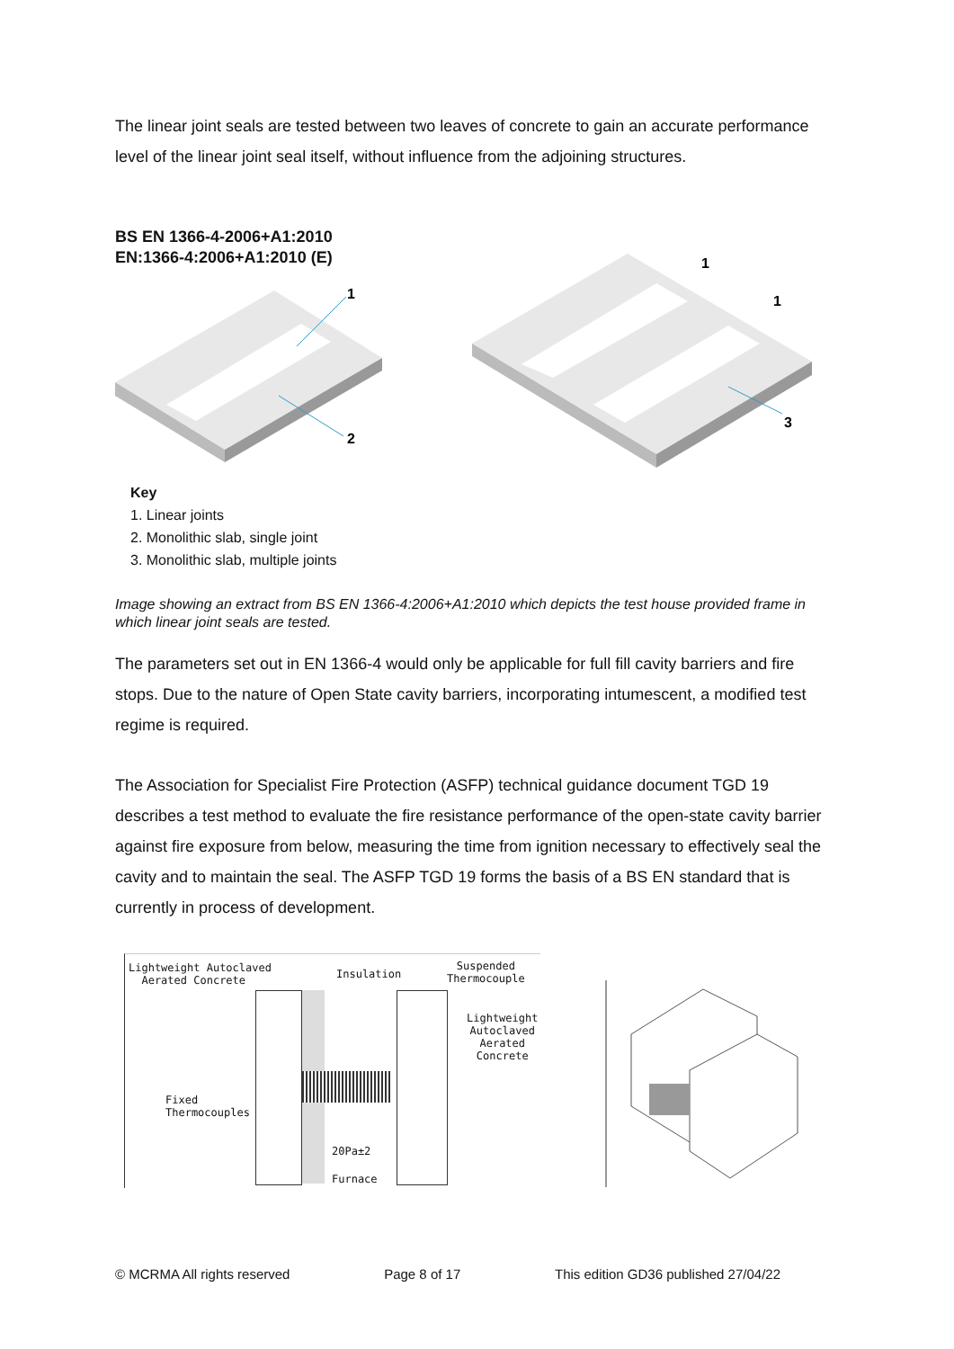The linear joint seals are tested between two leaves of concrete to gain an accurate performance level of the linear joint seal itself, without influence from the adjoining structures.
BS EN 1366-4-2006+A1:2010
EN:1366-4:2006+A1:2010 (E)
1
2
1
1
3
Key
1. Linear joints
2. Monolithic slab, single joint
3. Monolithic slab, multiple joints
Image showing an extract from BS EN 1366-4:2006+A1:2010 which depicts the test house provided frame in which linear joint seals are tested.
The parameters set out in EN 1366-4 would only be applicable for full fill cavity barriers and fire stops. Due to the nature of Open State cavity barriers, incorporating intumescent, a modified test regime is required.
The Association for Specialist Fire Protection (ASFP) technical guidance document TGD 19 describes a test method to evaluate the fire resistance performance of the open-state cavity barrier against fire exposure from below, measuring the time from ignition necessary to effectively seal the cavity and to maintain the seal. The ASFP TGD 19 forms the basis of a BS EN standard that is currently in process of development.
Lightweight Autoclaved
Aerated Concrete
Insulation
Suspended
Thermocouple
Lightweight
Autoclaved
Aerated
Concrete
Fixed
Thermocouples
20Pa±2
Furnace
© MCRMA All rights reserved Page 8 of 17 This edition GD36 published 27/04/22